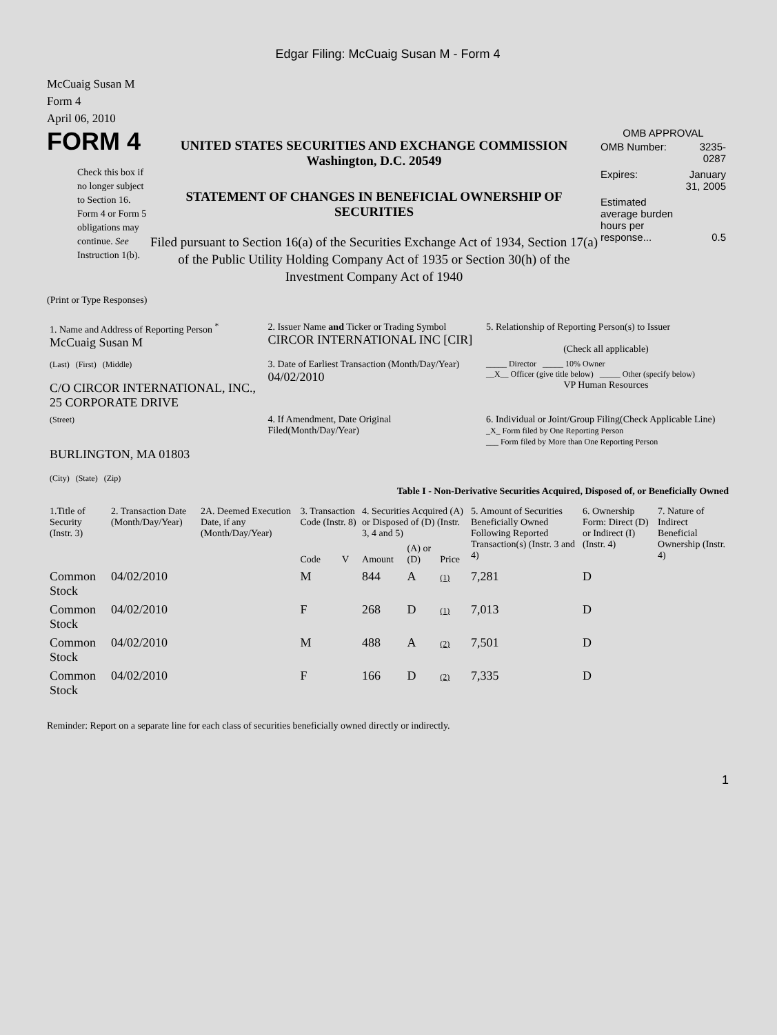Edgar Filing: McCuaig Susan M - Form 4
McCuaig Susan M
Form 4
April 06, 2010
FORM 4
Check this box if no longer subject to Section 16. Form 4 or Form 5 obligations may continue. See Instruction 1(b).
UNITED STATES SECURITIES AND EXCHANGE COMMISSION
Washington, D.C. 20549
STATEMENT OF CHANGES IN BENEFICIAL OWNERSHIP OF SECURITIES
Filed pursuant to Section 16(a) of the Securities Exchange Act of 1934, Section 17(a) of the Public Utility Holding Company Act of 1935 or Section 30(h) of the Investment Company Act of 1940
OMB APPROVAL
| OMB Number: | 3235-0287 |
| Expires: | January 31, 2005 |
| Estimated average burden hours per response... | 0.5 |
(Print or Type Responses)
| 1. Name and Address of Reporting Person <sup>*</sup> McCuaig Susan M | 2. Issuer Name and Ticker or Trading Symbol CIRCOR INTERNATIONAL INC [CIR] | 5. Relationship of Reporting Person(s) to Issuer (Check all applicable) |
| (Last) (First) (Middle) C/O CIRCOR INTERNATIONAL, INC., 25 CORPORATE DRIVE | 3. Date of Earliest Transaction (Month/Day/Year) 04/02/2010 | _____ Director _____ 10% Owner __X__ Officer (give title below) _____ Other (specify below) VP Human Resources |
| (Street) BURLINGTON, MA 01803 (City) (State) (Zip) | 4. If Amendment, Date Original Filed(Month/Day/Year) | 6. Individual or Joint/Group Filing(Check Applicable Line) _X_ Form filed by One Reporting Person ___ Form filed by More than One Reporting Person |
Table I - Non-Derivative Securities Acquired, Disposed of, or Beneficially Owned
| 1.Title of Security (Instr. 3) | 2. Transaction Date (Month/Day/Year) | 2A. Deemed Execution Date, if any (Month/Day/Year) | 3. Transaction Code (Instr. 8) | | 4. Securities Acquired (A) or Disposed of (D) (Instr. 3, 4 and 5) | | | 5. Amount of Securities Beneficially Owned Following Reported Transaction(s) (Instr. 3 and 4) | 6. Ownership Form: Direct (D) or Indirect (I) (Instr. 4) | 7. Nature of Indirect Beneficial Ownership (Instr. 4) |
| --- | --- | --- | --- | --- | --- | --- | --- | --- | --- | --- |
| | | | Code | V | Amount | (A) or (D) | Price | | | |
| Common Stock | 04/02/2010 | | M | | 844 | A | (1) | 7,281 | D | |
| Common Stock | 04/02/2010 | | F | | 268 | D | (1) | 7,013 | D | |
| Common Stock | 04/02/2010 | | M | | 488 | A | (2) | 7,501 | D | |
| Common Stock | 04/02/2010 | | F | | 166 | D | (2) | 7,335 | D | |
Reminder: Report on a separate line for each class of securities beneficially owned directly or indirectly.
1